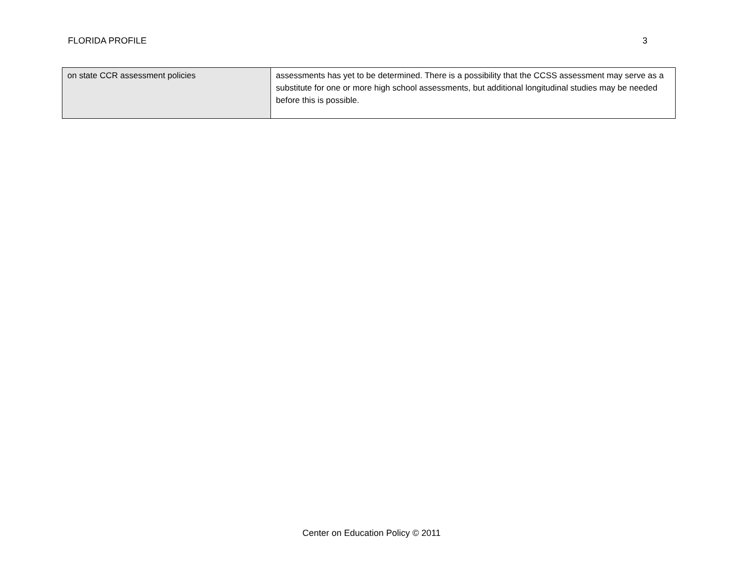FLORIDA PROFILE 3
| on state CCR assessment policies | assessments has yet to be determined. There is a possibility that the CCSS assessment may serve as a substitute for one or more high school assessments, but additional longitudinal studies may be needed before this is possible. |
Center on Education Policy © 2011